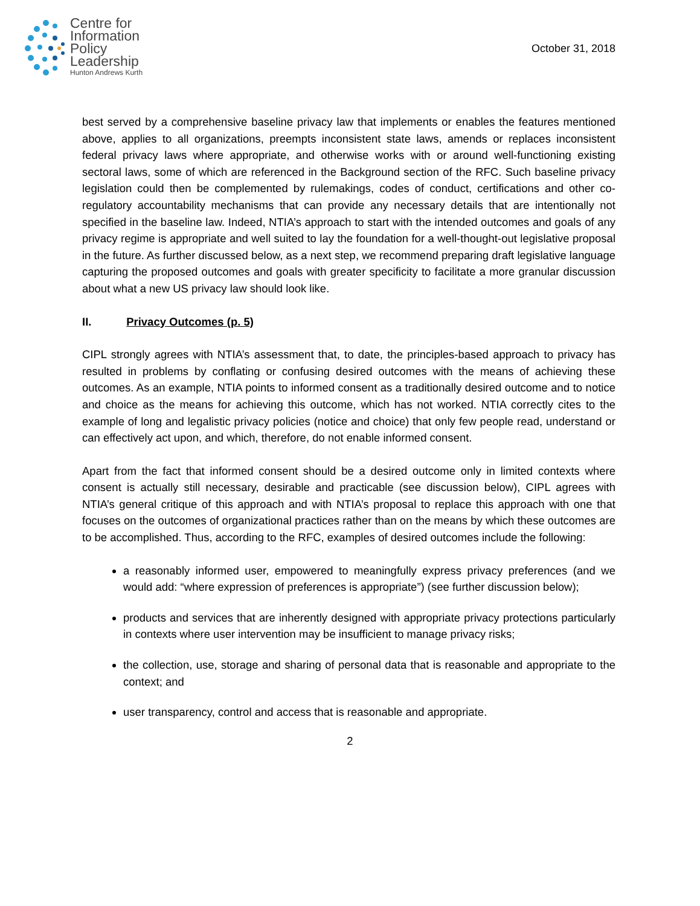Centre for
Information
Policy
Leadership
Hunton Andrews Kurth
October 31, 2018
best served by a comprehensive baseline privacy law that implements or enables the features mentioned above, applies to all organizations, preempts inconsistent state laws, amends or replaces inconsistent federal privacy laws where appropriate, and otherwise works with or around well-functioning existing sectoral laws, some of which are referenced in the Background section of the RFC. Such baseline privacy legislation could then be complemented by rulemakings, codes of conduct, certifications and other co-regulatory accountability mechanisms that can provide any necessary details that are intentionally not specified in the baseline law. Indeed, NTIA’s approach to start with the intended outcomes and goals of any privacy regime is appropriate and well suited to lay the foundation for a well-thought-out legislative proposal in the future. As further discussed below, as a next step, we recommend preparing draft legislative language capturing the proposed outcomes and goals with greater specificity to facilitate a more granular discussion about what a new US privacy law should look like.
II. Privacy Outcomes (p. 5)
CIPL strongly agrees with NTIA’s assessment that, to date, the principles-based approach to privacy has resulted in problems by conflating or confusing desired outcomes with the means of achieving these outcomes. As an example, NTIA points to informed consent as a traditionally desired outcome and to notice and choice as the means for achieving this outcome, which has not worked. NTIA correctly cites to the example of long and legalistic privacy policies (notice and choice) that only few people read, understand or can effectively act upon, and which, therefore, do not enable informed consent.
Apart from the fact that informed consent should be a desired outcome only in limited contexts where consent is actually still necessary, desirable and practicable (see discussion below), CIPL agrees with NTIA’s general critique of this approach and with NTIA’s proposal to replace this approach with one that focuses on the outcomes of organizational practices rather than on the means by which these outcomes are to be accomplished. Thus, according to the RFC, examples of desired outcomes include the following:
a reasonably informed user, empowered to meaningfully express privacy preferences (and we would add: “where expression of preferences is appropriate”) (see further discussion below);
products and services that are inherently designed with appropriate privacy protections particularly in contexts where user intervention may be insufficient to manage privacy risks;
the collection, use, storage and sharing of personal data that is reasonable and appropriate to the context; and
user transparency, control and access that is reasonable and appropriate.
2